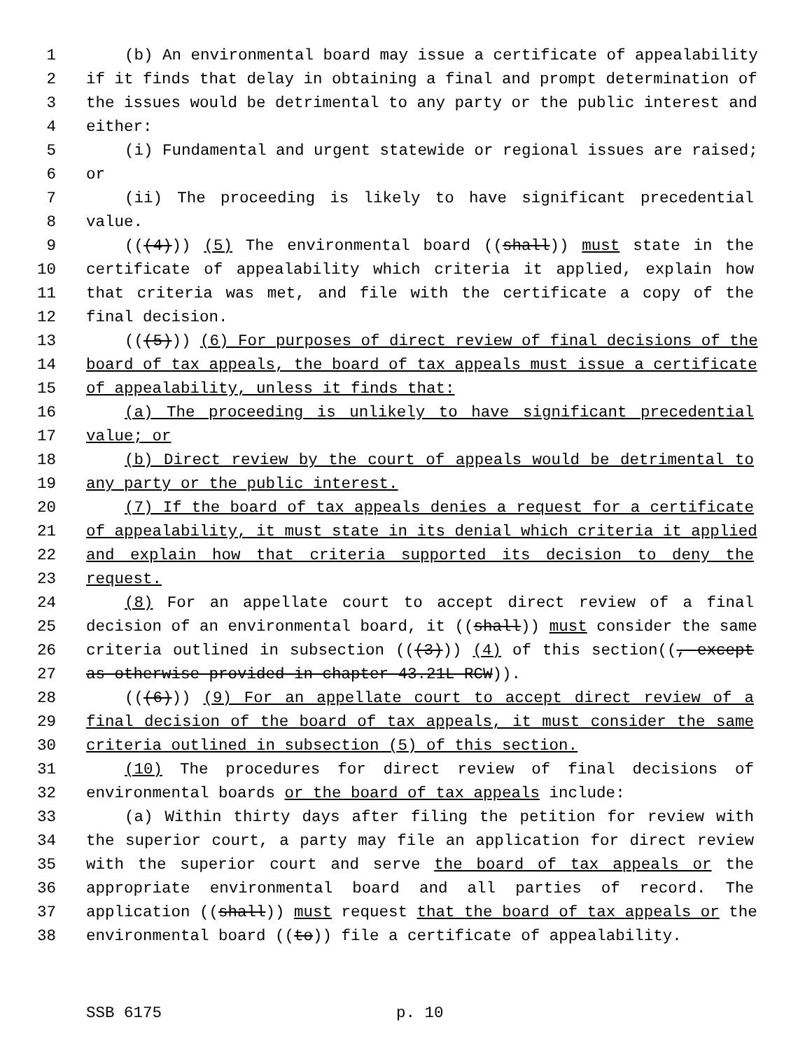1 (b) An environmental board may issue a certificate of appealability
2 if it finds that delay in obtaining a final and prompt determination of
3 the issues would be detrimental to any party or the public interest and
4 either:
5 (i) Fundamental and urgent statewide or regional issues are raised;
6 or
7 (ii) The proceeding is likely to have significant precedential
8 value.
9 (((4))) (5) The environmental board ((shall)) must state in the
10 certificate of appealability which criteria it applied, explain how
11 that criteria was met, and file with the certificate a copy of the
12 final decision.
13 (((5))) (6) For purposes of direct review of final decisions of the
14 board of tax appeals, the board of tax appeals must issue a certificate
15 of appealability, unless it finds that:
16 (a) The proceeding is unlikely to have significant precedential
17 value; or
18 (b) Direct review by the court of appeals would be detrimental to
19 any party or the public interest.
20 (7) If the board of tax appeals denies a request for a certificate
21 of appealability, it must state in its denial which criteria it applied
22 and explain how that criteria supported its decision to deny the
23 request.
24 (8) For an appellate court to accept direct review of a final
25 decision of an environmental board, it ((shall)) must consider the same
26 criteria outlined in subsection (((3))) (4) of this section((, except
27 as otherwise provided in chapter 43.21L RCW)).
28 (((6))) (9) For an appellate court to accept direct review of a
29 final decision of the board of tax appeals, it must consider the same
30 criteria outlined in subsection (5) of this section.
31 (10) The procedures for direct review of final decisions of
32 environmental boards or the board of tax appeals include:
33 (a) Within thirty days after filing the petition for review with
34 the superior court, a party may file an application for direct review
35 with the superior court and serve the board of tax appeals or the
36 appropriate environmental board and all parties of record. The
37 application ((shall)) must request that the board of tax appeals or the
38 environmental board ((to)) file a certificate of appealability.
SSB 6175 p. 10